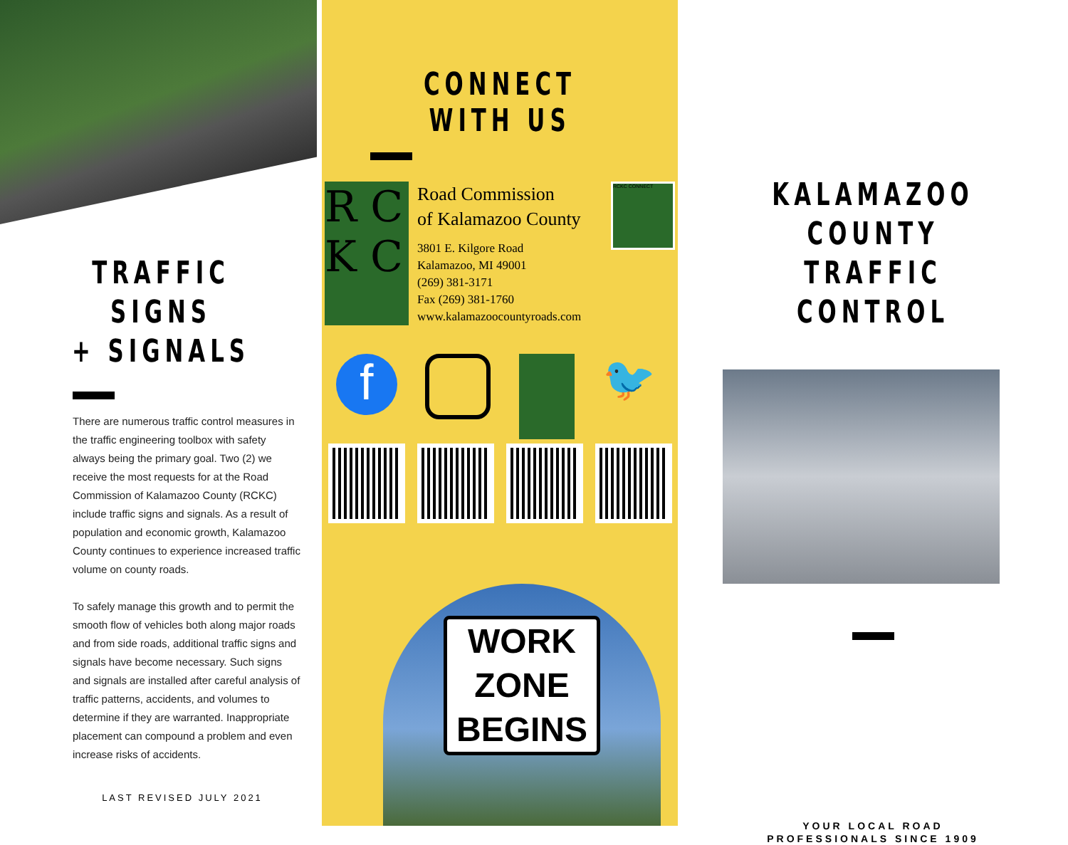TRAFFIC SIGNS
+ SIGNALS
There are numerous traffic control measures in the traffic engineering toolbox with safety always being the primary goal. Two (2) we receive the most requests for at the Road Commission of Kalamazoo County (RCKC) include traffic signs and signals. As a result of population and economic growth, Kalamazoo County continues to experience increased traffic volume on county roads.
To safely manage this growth and to permit the smooth flow of vehicles both along major roads and from side roads, additional traffic signs and signals have become necessary. Such signs and signals are installed after careful analysis of traffic patterns, accidents, and volumes to determine if they are warranted. Inappropriate placement can compound a problem and even increase risks of accidents.
LAST REVISED JULY 2021
CONNECT WITH US
R C K C
Road Commission
of Kalamazoo County
3801 E. Kilgore Road
Kalamazoo, MI 49001
(269) 381-3171
Fax (269) 381-1760
www.kalamazoocountyroads.com
RCKC CONNECT
f
🐦
WORK
ZONE
BEGINS
KALAMAZOO COUNTY
TRAFFIC CONTROL
YOUR LOCAL ROAD
PROFESSIONALS SINCE 1909